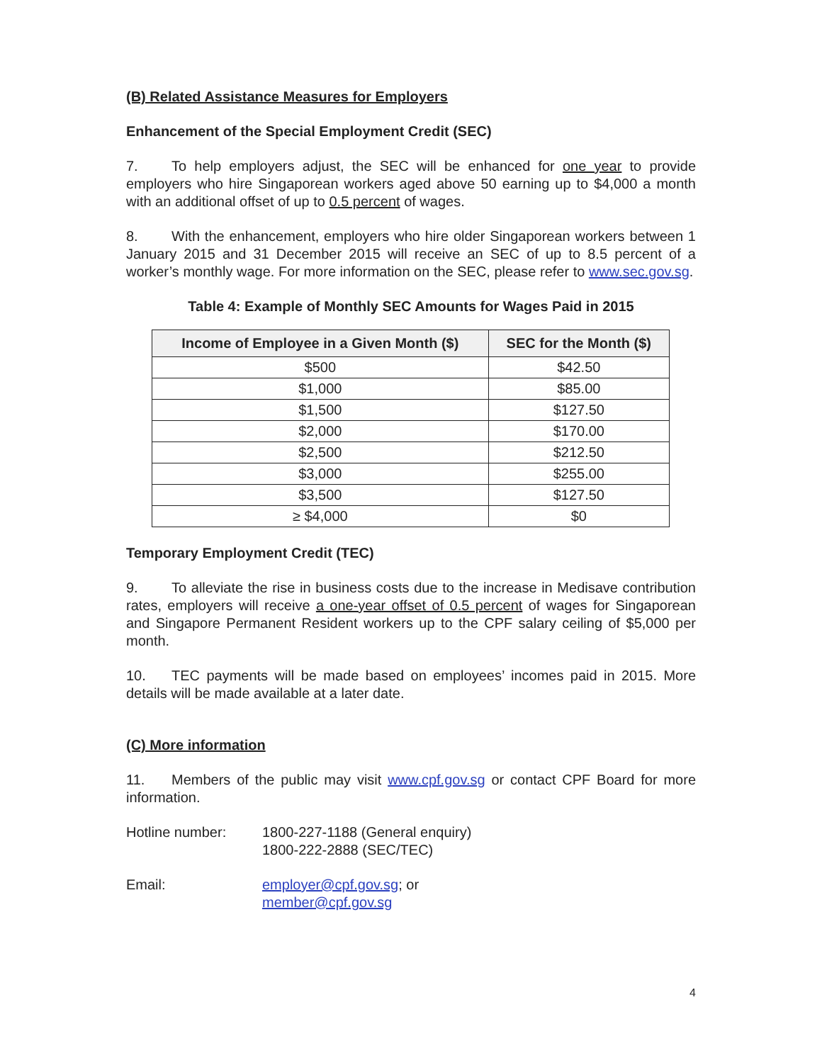(B) Related Assistance Measures for Employers
Enhancement of the Special Employment Credit (SEC)
7. To help employers adjust, the SEC will be enhanced for one year to provide employers who hire Singaporean workers aged above 50 earning up to $4,000 a month with an additional offset of up to 0.5 percent of wages.
8. With the enhancement, employers who hire older Singaporean workers between 1 January 2015 and 31 December 2015 will receive an SEC of up to 8.5 percent of a worker’s monthly wage. For more information on the SEC, please refer to www.sec.gov.sg.
Table 4: Example of Monthly SEC Amounts for Wages Paid in 2015
| Income of Employee in a Given Month ($) | SEC for the Month ($) |
| --- | --- |
| $500 | $42.50 |
| $1,000 | $85.00 |
| $1,500 | $127.50 |
| $2,000 | $170.00 |
| $2,500 | $212.50 |
| $3,000 | $255.00 |
| $3,500 | $127.50 |
| ≥ $4,000 | $0 |
Temporary Employment Credit (TEC)
9. To alleviate the rise in business costs due to the increase in Medisave contribution rates, employers will receive a one-year offset of 0.5 percent of wages for Singaporean and Singapore Permanent Resident workers up to the CPF salary ceiling of $5,000 per month.
10. TEC payments will be made based on employees’ incomes paid in 2015. More details will be made available at a later date.
(C) More information
11. Members of the public may visit www.cpf.gov.sg or contact CPF Board for more information.
Hotline number: 1800-227-1188 (General enquiry)
1800-222-2888 (SEC/TEC)
Email: employer@cpf.gov.sg; or
member@cpf.gov.sg
4